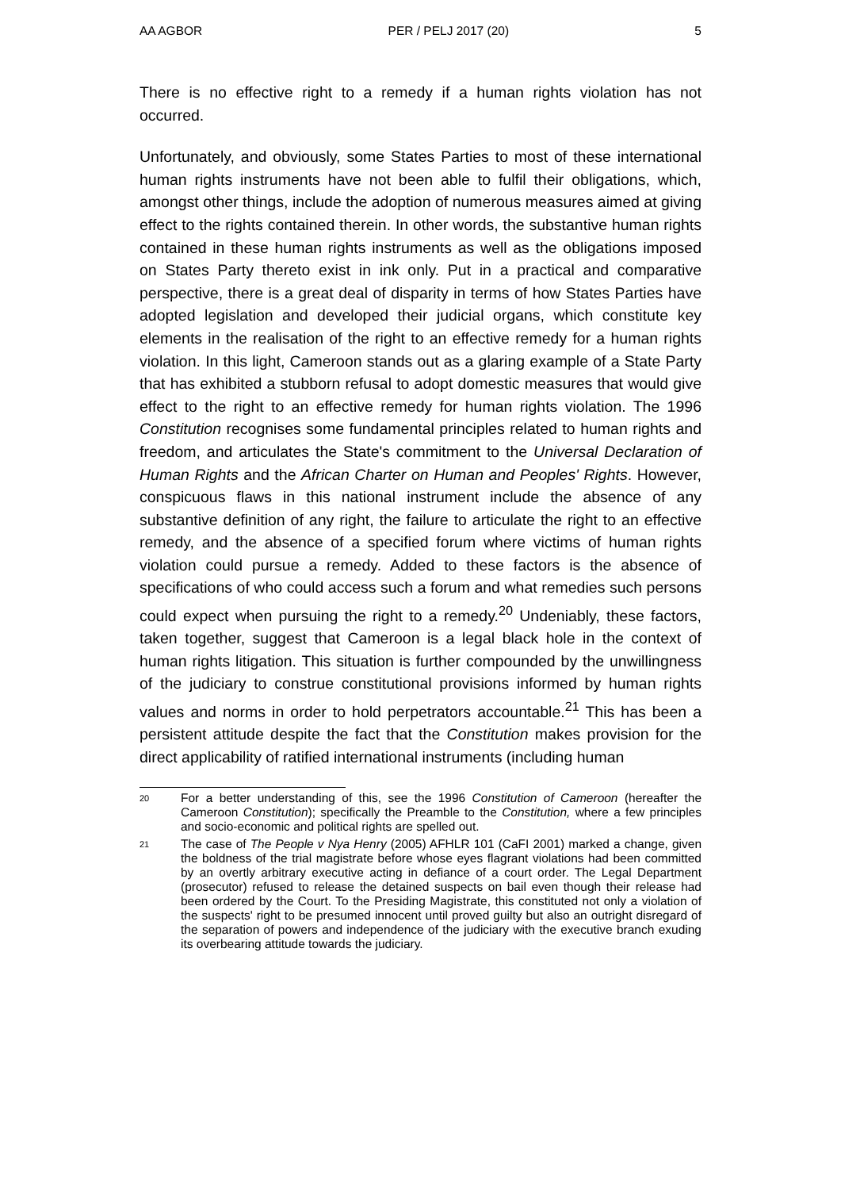AA AGBOR PER / PELJ 2017 (20) 5
There is no effective right to a remedy if a human rights violation has not occurred.
Unfortunately, and obviously, some States Parties to most of these international human rights instruments have not been able to fulfil their obligations, which, amongst other things, include the adoption of numerous measures aimed at giving effect to the rights contained therein. In other words, the substantive human rights contained in these human rights instruments as well as the obligations imposed on States Party thereto exist in ink only. Put in a practical and comparative perspective, there is a great deal of disparity in terms of how States Parties have adopted legislation and developed their judicial organs, which constitute key elements in the realisation of the right to an effective remedy for a human rights violation. In this light, Cameroon stands out as a glaring example of a State Party that has exhibited a stubborn refusal to adopt domestic measures that would give effect to the right to an effective remedy for human rights violation. The 1996 Constitution recognises some fundamental principles related to human rights and freedom, and articulates the State's commitment to the Universal Declaration of Human Rights and the African Charter on Human and Peoples' Rights. However, conspicuous flaws in this national instrument include the absence of any substantive definition of any right, the failure to articulate the right to an effective remedy, and the absence of a specified forum where victims of human rights violation could pursue a remedy. Added to these factors is the absence of specifications of who could access such a forum and what remedies such persons could expect when pursuing the right to a remedy.<sup>20</sup> Undeniably, these factors, taken together, suggest that Cameroon is a legal black hole in the context of human rights litigation. This situation is further compounded by the unwillingness of the judiciary to construe constitutional provisions informed by human rights values and norms in order to hold perpetrators accountable.<sup>21</sup> This has been a persistent attitude despite the fact that the Constitution makes provision for the direct applicability of ratified international instruments (including human
20 For a better understanding of this, see the 1996 Constitution of Cameroon (hereafter the Cameroon Constitution); specifically the Preamble to the Constitution, where a few principles and socio-economic and political rights are spelled out.
21 The case of The People v Nya Henry (2005) AFHLR 101 (CaFI 2001) marked a change, given the boldness of the trial magistrate before whose eyes flagrant violations had been committed by an overtly arbitrary executive acting in defiance of a court order. The Legal Department (prosecutor) refused to release the detained suspects on bail even though their release had been ordered by the Court. To the Presiding Magistrate, this constituted not only a violation of the suspects' right to be presumed innocent until proved guilty but also an outright disregard of the separation of powers and independence of the judiciary with the executive branch exuding its overbearing attitude towards the judiciary.